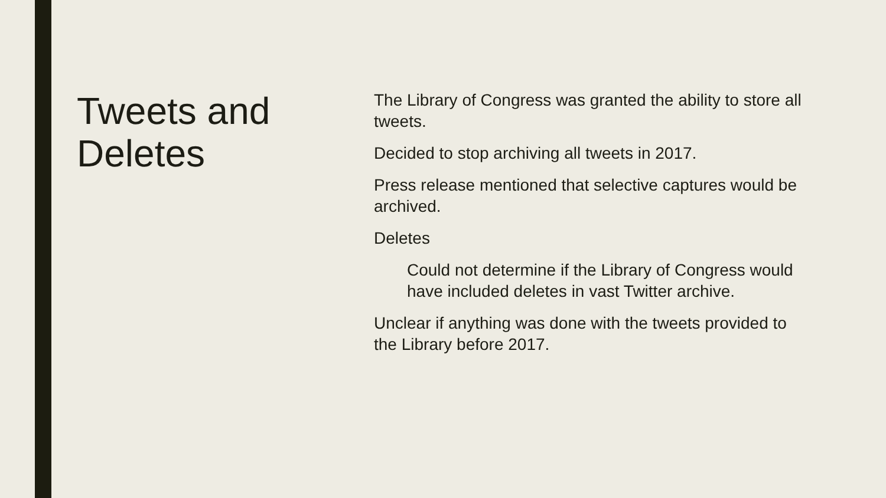Tweets and Deletes
The Library of Congress was granted the ability to store all tweets.
Decided to stop archiving all tweets in 2017.
Press release mentioned that selective captures would be archived.
Deletes
Could not determine if the Library of Congress would have included deletes in vast Twitter archive.
Unclear if anything was done with the tweets provided to the Library before 2017.